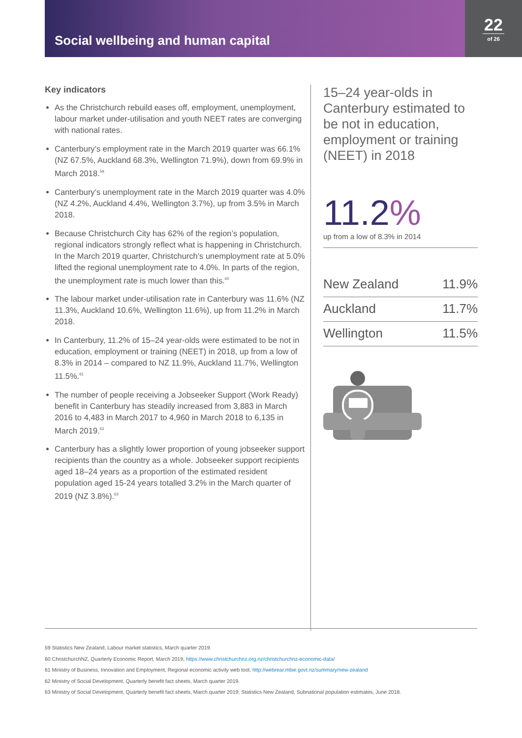Social wellbeing and human capital
22
of 26
Key indicators
As the Christchurch rebuild eases off, employment, unemployment, labour market under-utilisation and youth NEET rates are converging with national rates.
Canterbury’s employment rate in the March 2019 quarter was 66.1% (NZ 67.5%, Auckland 68.3%, Wellington 71.9%), down from 69.9% in March 2018.<sup>59</sup>
Canterbury’s unemployment rate in the March 2019 quarter was 4.0% (NZ 4.2%, Auckland 4.4%, Wellington 3.7%), up from 3.5% in March 2018.
Because Christchurch City has 62% of the region’s population, regional indicators strongly reflect what is happening in Christchurch. In the March 2019 quarter, Christchurch’s unemployment rate at 5.0% lifted the regional unemployment rate to 4.0%. In parts of the region, the unemployment rate is much lower than this.<sup>60</sup>
The labour market under-utilisation rate in Canterbury was 11.6% (NZ 11.3%, Auckland 10.6%, Wellington 11.6%), up from 11.2% in March 2018.
In Canterbury, 11.2% of 15–24 year-olds were estimated to be not in education, employment or training (NEET) in 2018, up from a low of 8.3% in 2014 – compared to NZ 11.9%, Auckland 11.7%, Wellington 11.5%.<sup>61</sup>
The number of people receiving a Jobseeker Support (Work Ready) benefit in Canterbury has steadily increased from 3,883 in March 2016 to 4,483 in March 2017 to 4,960 in March 2018 to 6,135 in March 2019.<sup>62</sup>
Canterbury has a slightly lower proportion of young jobseeker support recipients than the country as a whole. Jobseeker support recipients aged 18–24 years as a proportion of the estimated resident population aged 15-24 years totalled 3.2% in the March quarter of 2019 (NZ 3.8%).<sup>63</sup>
15–24 year-olds in Canterbury estimated to be not in education, employment or training (NEET) in 2018
11.2%
up from a low of 8.3% in 2014
| New Zealand | 11.9% |
| Auckland | 11.7% |
| Wellington | 11.5% |
59 Statistics New Zealand, Labour market statistics, March quarter 2019.
60 ChristchurchNZ, Quarterly Economic Report, March 2019, https://www.christchurchnz.org.nz/christchurchnz-economic-data/
61 Ministry of Business, Innovation and Employment, Regional economic activity web tool, http://webrear.mbie.govt.nz/summary/new-zealand
62 Ministry of Social Development, Quarterly benefit fact sheets, March quarter 2019.
63 Ministry of Social Development, Quarterly benefit fact sheets, March quarter 2019; Statistics New Zealand, Subnational population estimates, June 2018.